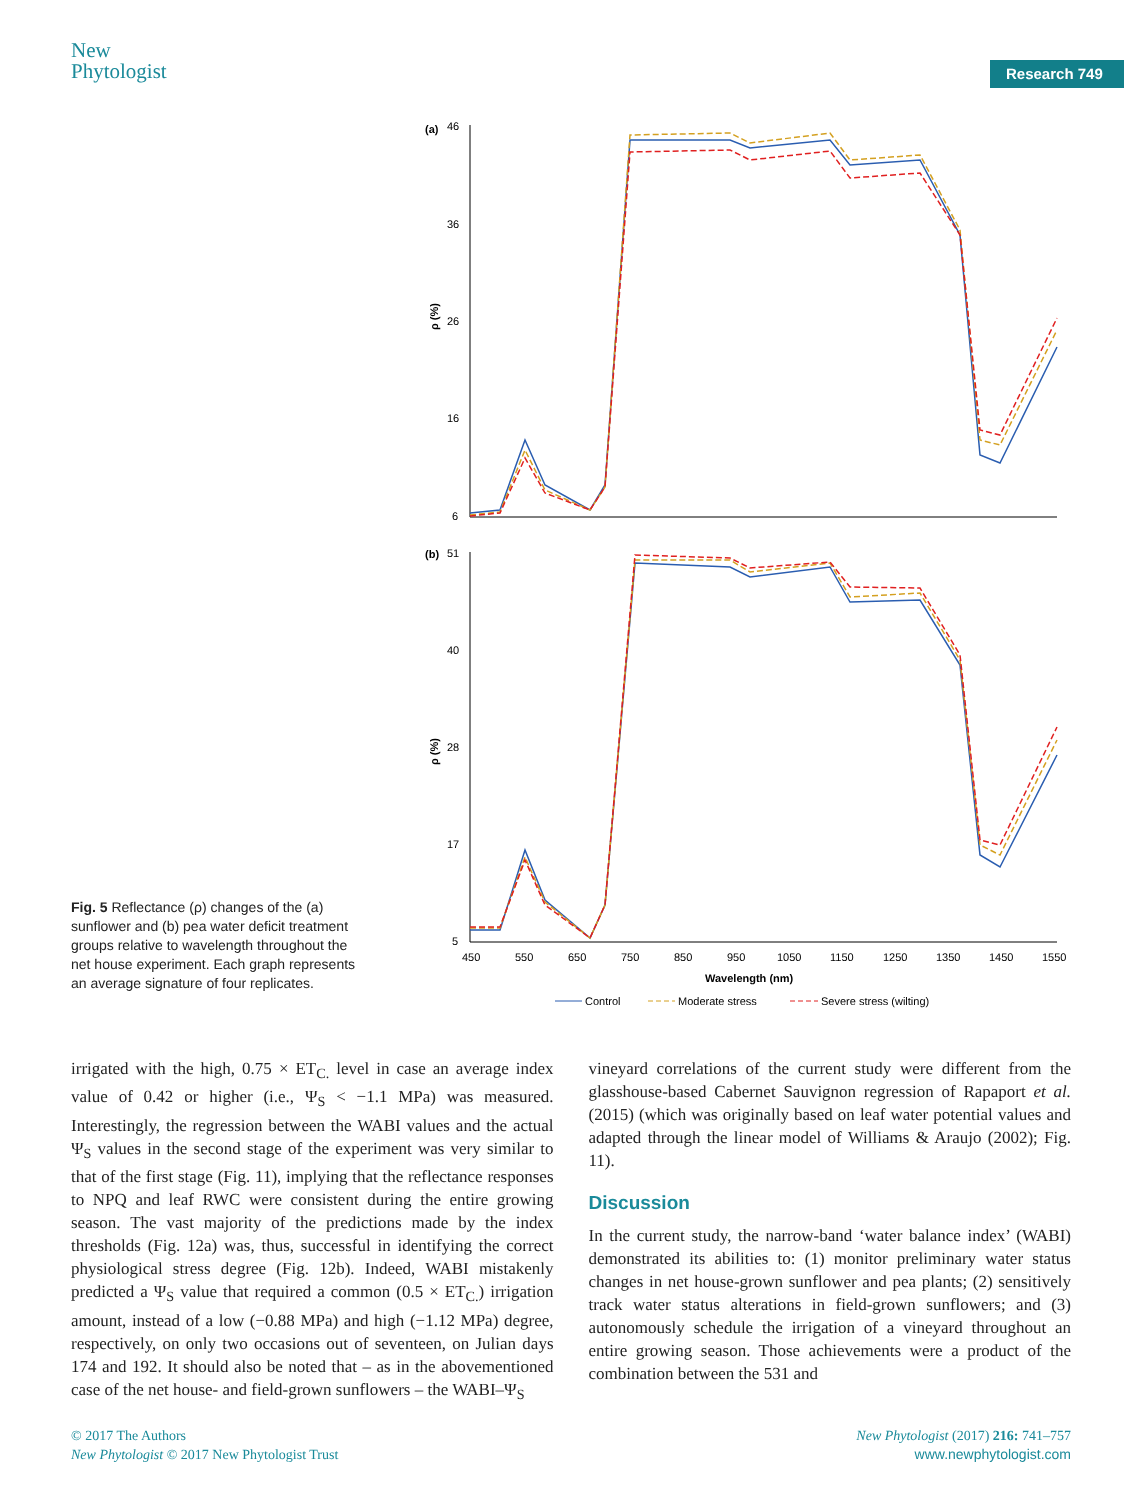New
Phytologist
Research 749
(a)
46
36
26
16
6
ρ (%)
(b)
51
40
28
17
5
ρ (%)
450
550
650
750
850
950
1050
1150
1250
1350
1450
1550
Wavelength (nm)
Control
Moderate stress
Severe stress (wilting)
Fig. 5 Reflectance (ρ) changes of the (a) sunflower and (b) pea water deficit treatment groups relative to wavelength throughout the net house experiment. Each graph represents an average signature of four replicates.
irrigated with the high, 0.75 × ET<sub>C.</sub> level in case an average index value of 0.42 or higher (i.e., Ψ<sub>S</sub> < −1.1 MPa) was measured. Interestingly, the regression between the WABI values and the actual Ψ<sub>S</sub> values in the second stage of the experiment was very similar to that of the first stage (Fig. 11), implying that the reflectance responses to NPQ and leaf RWC were consistent during the entire growing season. The vast majority of the predictions made by the index thresholds (Fig. 12a) was, thus, successful in identifying the correct physiological stress degree (Fig. 12b). Indeed, WABI mistakenly predicted a Ψ<sub>S</sub> value that required a common (0.5 × ET<sub>C.</sub>) irrigation amount, instead of a low (−0.88 MPa) and high (−1.12 MPa) degree, respectively, on only two occasions out of seventeen, on Julian days 174 and 192. It should also be noted that – as in the abovementioned case of the net house- and field-grown sunflowers – the WABI–Ψ<sub>S</sub>
vineyard correlations of the current study were different from the glasshouse-based Cabernet Sauvignon regression of Rapaport et al. (2015) (which was originally based on leaf water potential values and adapted through the linear model of Williams & Araujo (2002); Fig. 11).
Discussion
In the current study, the narrow-band ‘water balance index’ (WABI) demonstrated its abilities to: (1) monitor preliminary water status changes in net house-grown sunflower and pea plants; (2) sensitively track water status alterations in field-grown sunflowers; and (3) autonomously schedule the irrigation of a vineyard throughout an entire growing season. Those achievements were a product of the combination between the 531 and
© 2017 The Authors
New Phytologist © 2017 New Phytologist Trust
New Phytologist (2017) 216: 741–757
www.newphytologist.com